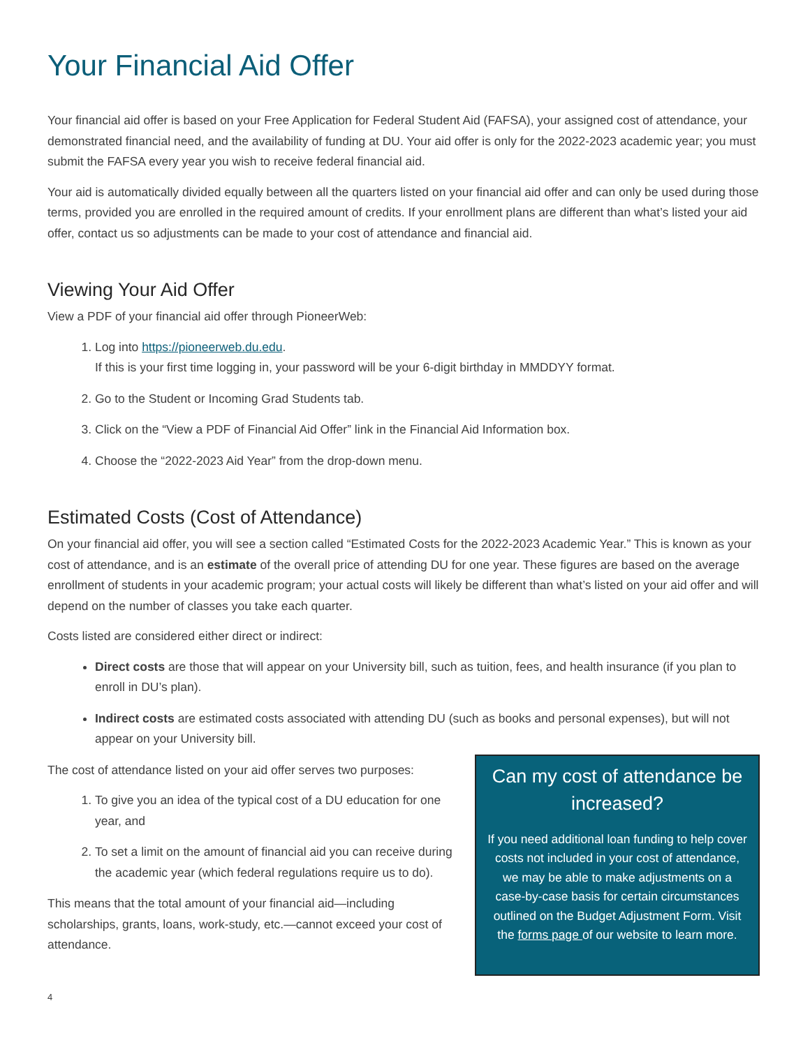Your Financial Aid Offer
Your financial aid offer is based on your Free Application for Federal Student Aid (FAFSA), your assigned cost of attendance, your demonstrated financial need, and the availability of funding at DU. Your aid offer is only for the 2022-2023 academic year; you must submit the FAFSA every year you wish to receive federal financial aid.
Your aid is automatically divided equally between all the quarters listed on your financial aid offer and can only be used during those terms, provided you are enrolled in the required amount of credits. If your enrollment plans are different than what’s listed your aid offer, contact us so adjustments can be made to your cost of attendance and financial aid.
Viewing Your Aid Offer
View a PDF of your financial aid offer through PioneerWeb:
1. Log into https://pioneerweb.du.edu.
If this is your first time logging in, your password will be your 6-digit birthday in MMDDYY format.
2. Go to the Student or Incoming Grad Students tab.
3. Click on the “View a PDF of Financial Aid Offer” link in the Financial Aid Information box.
4. Choose the “2022-2023 Aid Year” from the drop-down menu.
Estimated Costs (Cost of Attendance)
On your financial aid offer, you will see a section called “Estimated Costs for the 2022-2023 Academic Year.” This is known as your cost of attendance, and is an estimate of the overall price of attending DU for one year. These figures are based on the average enrollment of students in your academic program; your actual costs will likely be different than what’s listed on your aid offer and will depend on the number of classes you take each quarter.
Costs listed are considered either direct or indirect:
Direct costs are those that will appear on your University bill, such as tuition, fees, and health insurance (if you plan to enroll in DU’s plan).
Indirect costs are estimated costs associated with attending DU (such as books and personal expenses), but will not appear on your University bill.
The cost of attendance listed on your aid offer serves two purposes:
1. To give you an idea of the typical cost of a DU education for one year, and
2. To set a limit on the amount of financial aid you can receive during the academic year (which federal regulations require us to do).
This means that the total amount of your financial aid—including scholarships, grants, loans, work-study, etc.—cannot exceed your cost of attendance.
Can my cost of attendance be increased?
If you need additional loan funding to help cover costs not included in your cost of attendance, we may be able to make adjustments on a case-by-case basis for certain circumstances outlined on the Budget Adjustment Form. Visit the forms page of our website to learn more.
4